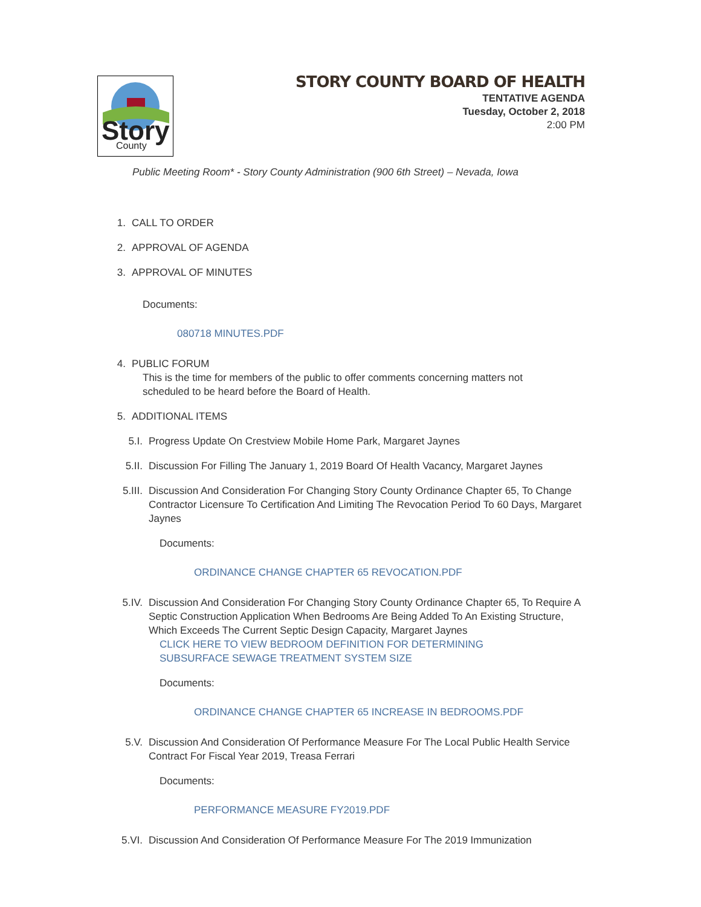Story
County
STORY COUNTY BOARD OF HEALTH
TENTATIVE AGENDA
Tuesday, October 2, 2018
2:00 PM
Public Meeting Room* - Story County Administration (900 6th Street) – Nevada, Iowa
1. CALL TO ORDER
2. APPROVAL OF AGENDA
3. APPROVAL OF MINUTES
Documents:
080718 MINUTES.PDF
4. PUBLIC FORUM
This is the time for members of the public to offer comments concerning matters not scheduled to be heard before the Board of Health.
5. ADDITIONAL ITEMS
5.I. Progress Update On Crestview Mobile Home Park, Margaret Jaynes
5.II. Discussion For Filling The January 1, 2019 Board Of Health Vacancy, Margaret Jaynes
5.III. Discussion And Consideration For Changing Story County Ordinance Chapter 65, To Change Contractor Licensure To Certification And Limiting The Revocation Period To 60 Days, Margaret Jaynes
Documents:
ORDINANCE CHANGE CHAPTER 65 REVOCATION.PDF
5.IV. Discussion And Consideration For Changing Story County Ordinance Chapter 65, To Require A Septic Construction Application When Bedrooms Are Being Added To An Existing Structure, Which Exceeds The Current Septic Design Capacity, Margaret Jaynes
CLICK HERE TO VIEW BEDROOM DEFINITION FOR DETERMINING SUBSURFACE SEWAGE TREATMENT SYSTEM SIZE
Documents:
ORDINANCE CHANGE CHAPTER 65 INCREASE IN BEDROOMS.PDF
5.V. Discussion And Consideration Of Performance Measure For The Local Public Health Service Contract For Fiscal Year 2019, Treasa Ferrari
Documents:
PERFORMANCE MEASURE FY2019.PDF
5.VI. Discussion And Consideration Of Performance Measure For The 2019 Immunization